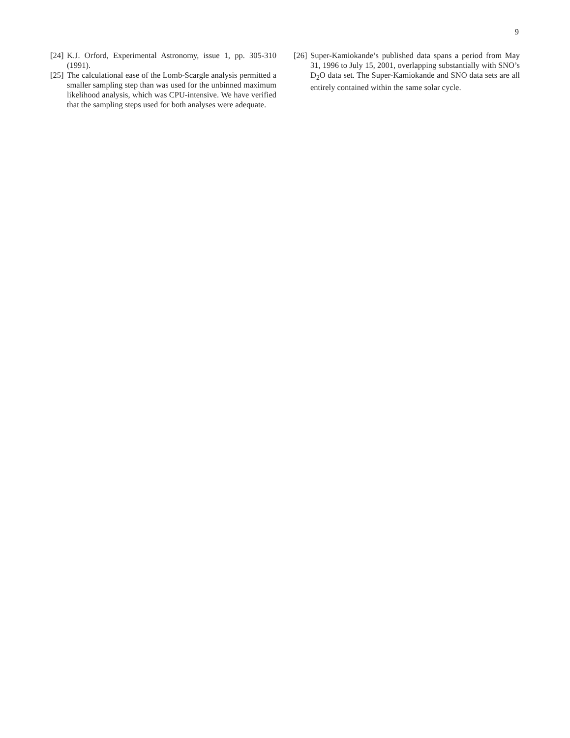9
[24] K.J. Orford, Experimental Astronomy, issue 1, pp. 305-310 (1991).
[25] The calculational ease of the Lomb-Scargle analysis permitted a smaller sampling step than was used for the unbinned maximum likelihood analysis, which was CPU-intensive. We have verified that the sampling steps used for both analyses were adequate.
[26] Super-Kamiokande’s published data spans a period from May 31, 1996 to July 15, 2001, overlapping substantially with SNO’s D<sub>2</sub>O data set. The Super-Kamiokande and SNO data sets are all entirely contained within the same solar cycle.